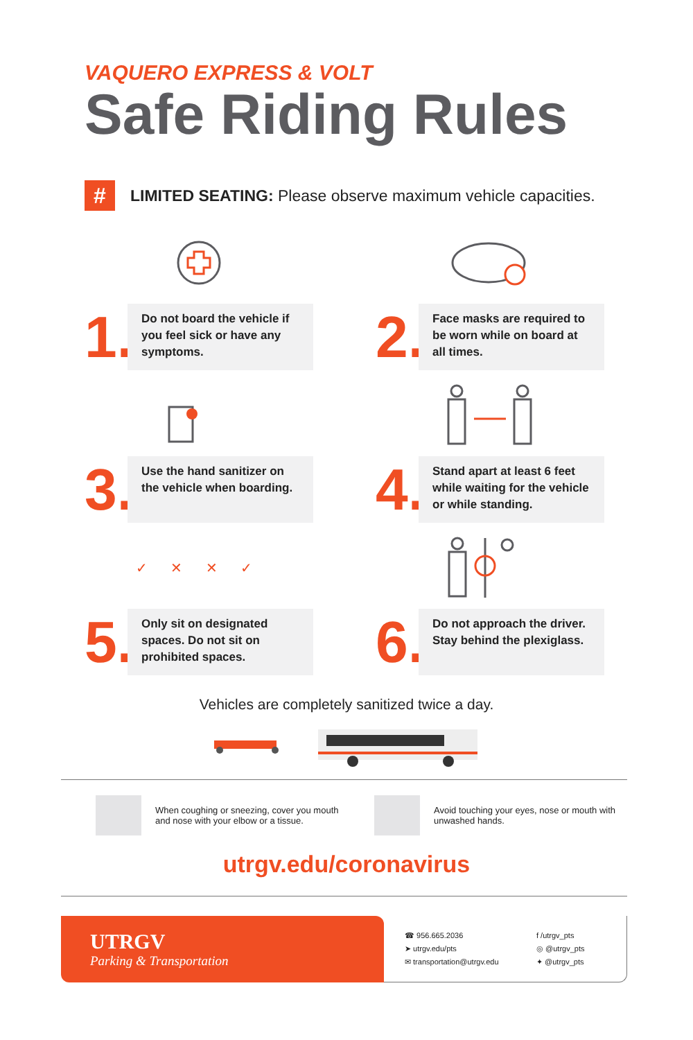VAQUERO EXPRESS & VOLT
Safe Riding Rules
#
LIMITED SEATING: Please observe maximum vehicle capacities.
1.
Do not board the vehicle if you feel sick or have any symptoms.
2.
Face masks are required to be worn while on board at all times.
3.
Use the hand sanitizer on the vehicle when boarding.
4.
Stand apart at least 6 feet while waiting for the vehicle or while standing.
✓ ✕ ✕ ✓
5.
Only sit on designated spaces. Do not sit on prohibited spaces.
6.
Do not approach the driver. Stay behind the plexiglass.
Vehicles are completely sanitized twice a day.
When coughing or sneezing, cover you mouth and nose with your elbow or a tissue.
Avoid touching your eyes, nose or mouth with unwashed hands.
utrgv.edu/coronavirus
UTRGV
Parking & Transportation
☎ 956.665.2036 f /utrgv_pts ➤ utrgv.edu/pts ◎ @utrgv_pts ✉ transportation@utrgv.edu ✦ @utrgv_pts